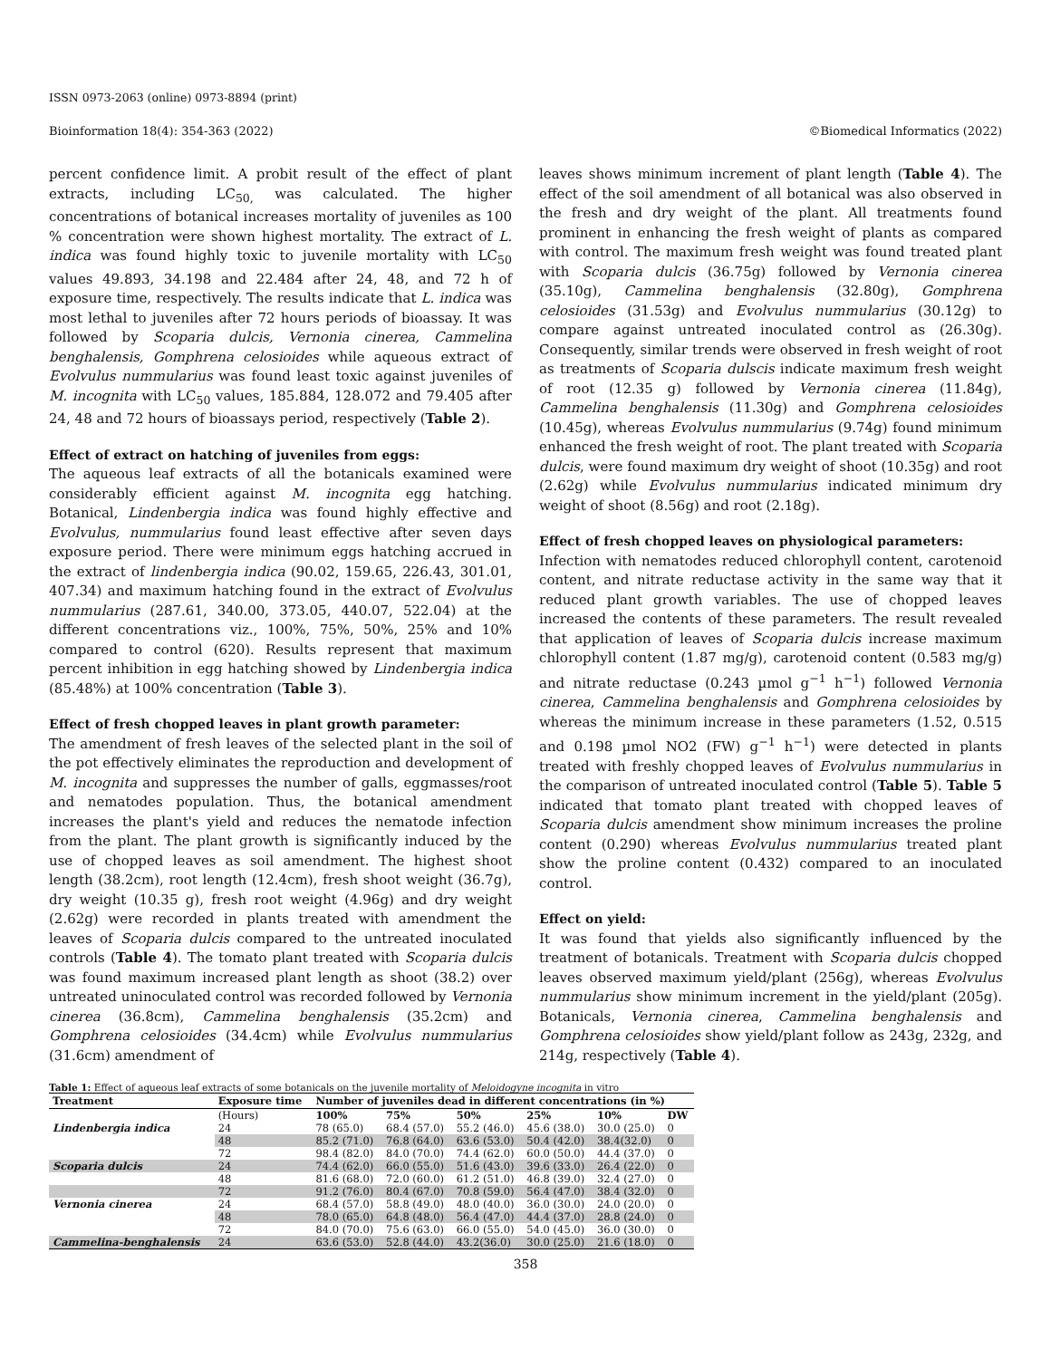ISSN 0973-2063 (online) 0973-8894 (print)
Bioinformation 18(4): 354-363 (2022) ©Biomedical Informatics (2022)
percent confidence limit. A probit result of the effect of plant extracts, including LC<sub>50,</sub> was calculated. The higher concentrations of botanical increases mortality of juveniles as 100 % concentration were shown highest mortality. The extract of L. indica was found highly toxic to juvenile mortality with LC<sub>50</sub> values 49.893, 34.198 and 22.484 after 24, 48, and 72 h of exposure time, respectively. The results indicate that L. indica was most lethal to juveniles after 72 hours periods of bioassay. It was followed by Scoparia dulcis, Vernonia cinerea, Cammelina benghalensis, Gomphrena celosioides while aqueous extract of Evolvulus nummularius was found least toxic against juveniles of M. incognita with LC<sub>50</sub> values, 185.884, 128.072 and 79.405 after 24, 48 and 72 hours of bioassays period, respectively (Table 2).
Effect of extract on hatching of juveniles from eggs:
The aqueous leaf extracts of all the botanicals examined were considerably efficient against M. incognita egg hatching. Botanical, Lindenbergia indica was found highly effective and Evolvulus, nummularius found least effective after seven days exposure period. There were minimum eggs hatching accrued in the extract of lindenbergia indica (90.02, 159.65, 226.43, 301.01, 407.34) and maximum hatching found in the extract of Evolvulus nummularius (287.61, 340.00, 373.05, 440.07, 522.04) at the different concentrations viz., 100%, 75%, 50%, 25% and 10% compared to control (620). Results represent that maximum percent inhibition in egg hatching showed by Lindenbergia indica (85.48%) at 100% concentration (Table 3).
Effect of fresh chopped leaves in plant growth parameter:
The amendment of fresh leaves of the selected plant in the soil of the pot effectively eliminates the reproduction and development of M. incognita and suppresses the number of galls, eggmasses/root and nematodes population. Thus, the botanical amendment increases the plant's yield and reduces the nematode infection from the plant. The plant growth is significantly induced by the use of chopped leaves as soil amendment. The highest shoot length (38.2cm), root length (12.4cm), fresh shoot weight (36.7g), dry weight (10.35 g), fresh root weight (4.96g) and dry weight (2.62g) were recorded in plants treated with amendment the leaves of Scoparia dulcis compared to the untreated inoculated controls (Table 4). The tomato plant treated with Scoparia dulcis was found maximum increased plant length as shoot (38.2) over untreated uninoculated control was recorded followed by Vernonia cinerea (36.8cm), Cammelina benghalensis (35.2cm) and Gomphrena celosioides (34.4cm) while Evolvulus nummularius (31.6cm) amendment of
leaves shows minimum increment of plant length (Table 4). The effect of the soil amendment of all botanical was also observed in the fresh and dry weight of the plant. All treatments found prominent in enhancing the fresh weight of plants as compared with control. The maximum fresh weight was found treated plant with Scoparia dulcis (36.75g) followed by Vernonia cinerea (35.10g), Cammelina benghalensis (32.80g), Gomphrena celosioides (31.53g) and Evolvulus nummularius (30.12g) to compare against untreated inoculated control as (26.30g). Consequently, similar trends were observed in fresh weight of root as treatments of Scoparia dulscis indicate maximum fresh weight of root (12.35 g) followed by Vernonia cinerea (11.84g), Cammelina benghalensis (11.30g) and Gomphrena celosioides (10.45g), whereas Evolvulus nummularius (9.74g) found minimum enhanced the fresh weight of root. The plant treated with Scoparia dulcis, were found maximum dry weight of shoot (10.35g) and root (2.62g) while Evolvulus nummularius indicated minimum dry weight of shoot (8.56g) and root (2.18g).
Effect of fresh chopped leaves on physiological parameters:
Infection with nematodes reduced chlorophyll content, carotenoid content, and nitrate reductase activity in the same way that it reduced plant growth variables. The use of chopped leaves increased the contents of these parameters. The result revealed that application of leaves of Scoparia dulcis increase maximum chlorophyll content (1.87 mg/g), carotenoid content (0.583 mg/g) and nitrate reductase (0.243 µmol g<sup>−1</sup> h<sup>−1</sup>) followed Vernonia cinerea, Cammelina benghalensis and Gomphrena celosioides by whereas the minimum increase in these parameters (1.52, 0.515 and 0.198 µmol NO2 (FW) g<sup>−1</sup> h<sup>−1</sup>) were detected in plants treated with freshly chopped leaves of Evolvulus nummularius in the comparison of untreated inoculated control (Table 5). Table 5 indicated that tomato plant treated with chopped leaves of Scoparia dulcis amendment show minimum increases the proline content (0.290) whereas Evolvulus nummularius treated plant show the proline content (0.432) compared to an inoculated control.
Effect on yield:
It was found that yields also significantly influenced by the treatment of botanicals. Treatment with Scoparia dulcis chopped leaves observed maximum yield/plant (256g), whereas Evolvulus nummularius show minimum increment in the yield/plant (205g). Botanicals, Vernonia cinerea, Cammelina benghalensis and Gomphrena celosioides show yield/plant follow as 243g, 232g, and 214g, respectively (Table 4).
Table 1: Effect of aqueous leaf extracts of some botanicals on the juvenile mortality of Meloidogyne incognita in vitro
| Treatment | Exposure time | Number of juveniles dead in different concentrations (in %) | | | | | |
| --- | --- | --- | --- | --- | --- | --- | --- |
| | (Hours) | 100% | 75% | 50% | 25% | 10% | DW |
| Lindenbergia indica | 24 | 78 (65.0) | 68.4 (57.0) | 55.2 (46.0) | 45.6 (38.0) | 30.0 (25.0) | 0 |
| | 48 | 85.2 (71.0) | 76.8 (64.0) | 63.6 (53.0) | 50.4 (42.0) | 38.4(32.0) | 0 |
| | 72 | 98.4 (82.0) | 84.0 (70.0) | 74.4 (62.0) | 60.0 (50.0) | 44.4 (37.0) | 0 |
| Scoparia dulcis | 24 | 74.4 (62.0) | 66.0 (55.0) | 51.6 (43.0) | 39.6 (33.0) | 26.4 (22.0) | 0 |
| | 48 | 81.6 (68.0) | 72.0 (60.0) | 61.2 (51.0) | 46.8 (39.0) | 32.4 (27.0) | 0 |
| | 72 | 91.2 (76.0) | 80.4 (67.0) | 70.8 (59.0) | 56.4 (47.0) | 38.4 (32.0) | 0 |
| Vernonia cinerea | 24 | 68.4 (57.0) | 58.8 (49.0) | 48.0 (40.0) | 36.0 (30.0) | 24.0 (20.0) | 0 |
| | 48 | 78.0 (65.0) | 64.8 (48.0) | 56.4 (47.0) | 44.4 (37.0) | 28.8 (24.0) | 0 |
| | 72 | 84.0 (70.0) | 75.6 (63.0) | 66.0 (55.0) | 54.0 (45.0) | 36.0 (30.0) | 0 |
| Cammelina-benghalensis | 24 | 63.6 (53.0) | 52.8 (44.0) | 43.2(36.0) | 30.0 (25.0) | 21.6 (18.0) | 0 |
358